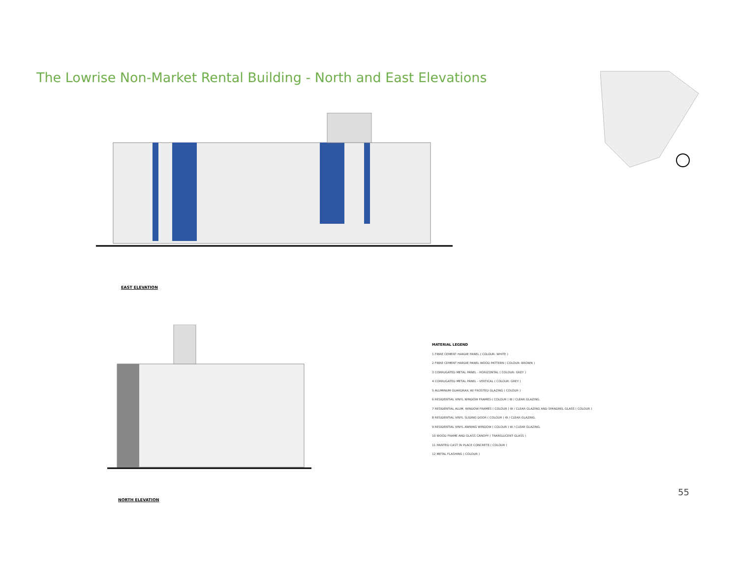The Lowrise Non-Market Rental Building - North and East Elevations
EAST ELEVATION
NORTH ELEVATION
MATERIAL LEGEND
1 FIBRE CEMENT HARDIE PANEL ( COLOUR: WHITE )
2 FIBRE CEMENT HARDIE PANEL WOOD PATTERN ( COLOUR: BROWN )
3 CORRUGATED METAL PANEL - HORIZONTAL ( COLOUR: GREY )
4 CORRUGATED METAL PANEL - VERTICAL ( COLOUR: GREY )
5 ALUMINUM GUARDRAIL W/ FROSTED GLAZING ( COLOUR )
6 RESIDENTIAL VINYL WINDOW FRAMES ( COLOUR ) W / CLEAR GLAZING.
7 RESIDENTIAL ALUM. WINDOW FRAMES ( COLOUR ) W / CLEAR GLAZING AND SPANDREL GLASS ( COLOUR )
8 RESIDENTIAL VINYL SLIDING DOOR ( COLOUR ) W / CLEAR GLAZING.
9 RESIDENTIAL VINYL AWNING WINDOW ( COLOUR ) W / CLEAR GLAZING.
10 WOOD FRAME AND GLASS CANOPY ( TRANSLUCENT GLASS )
11 PAINTED CAST IN PLACE CONCRETE ( COLOUR )
12 METAL FLASHING ( COLOUR )
55